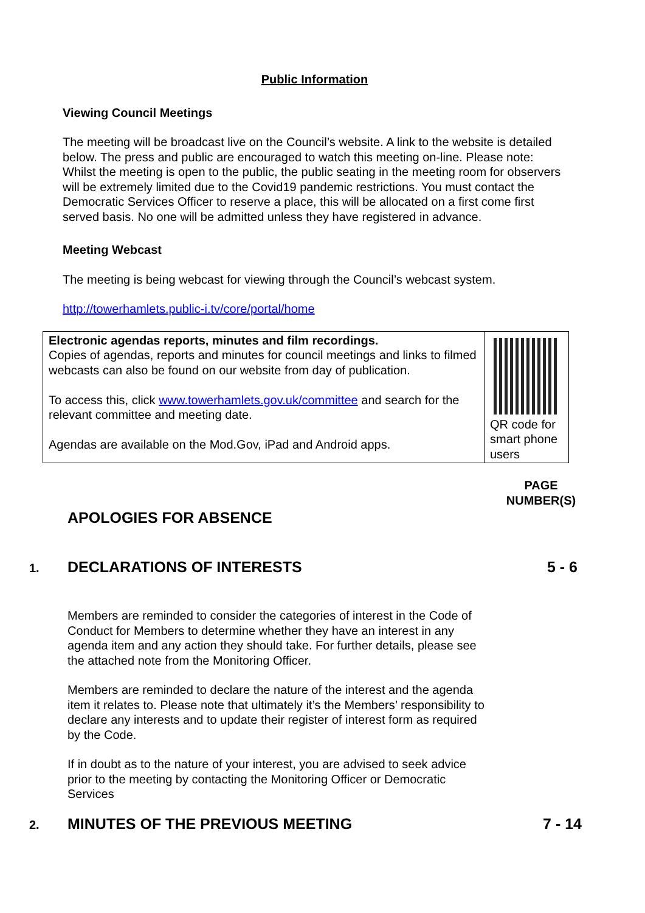Public Information
Viewing Council Meetings
The meeting will be broadcast live on the Council’s website. A link to the website is detailed below. The press and public are encouraged to watch this meeting on-line. Please note: Whilst the meeting is open to the public, the public seating in the meeting room for observers will be extremely limited due to the Covid19 pandemic restrictions. You must contact the Democratic Services Officer to reserve a place, this will be allocated on a first come first served basis. No one will be admitted unless they have registered in advance.
Meeting Webcast
The meeting is being webcast for viewing through the Council’s webcast system.
http://towerhamlets.public-i.tv/core/portal/home
| Electronic agendas reports, minutes and film recordings. Copies of agendas, reports and minutes for council meetings and links to filmed webcasts can also be found on our website from day of publication. To access this, click www.towerhamlets.gov.uk/committee and search for the relevant committee and meeting date. Agendas are available on the Mod.Gov, iPad and Android apps. | QR code for smart phone users |
PAGE NUMBER(S)
APOLOGIES FOR ABSENCE
1.
DECLARATIONS OF INTERESTS 5 - 6
Members are reminded to consider the categories of interest in the Code of Conduct for Members to determine whether they have an interest in any agenda item and any action they should take. For further details, please see the attached note from the Monitoring Officer.
Members are reminded to declare the nature of the interest and the agenda item it relates to. Please note that ultimately it’s the Members’ responsibility to declare any interests and to update their register of interest form as required by the Code.
If in doubt as to the nature of your interest, you are advised to seek advice prior to the meeting by contacting the Monitoring Officer or Democratic Services
2.
MINUTES OF THE PREVIOUS MEETING
7 - 14